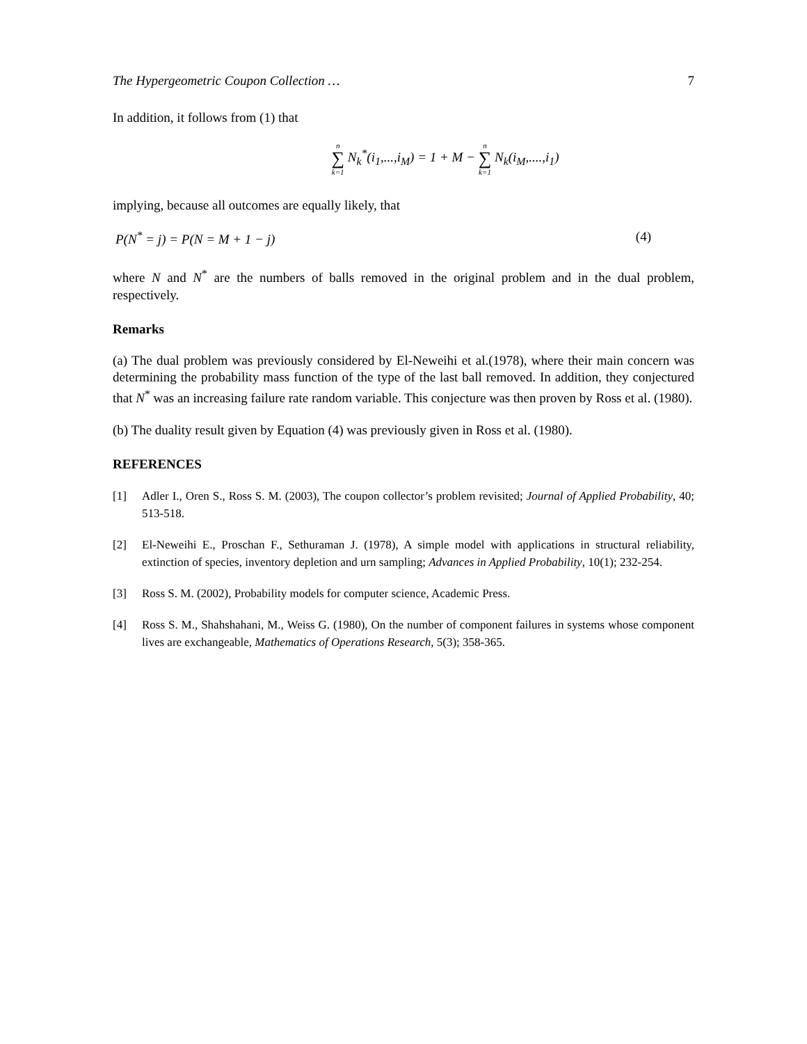The Hypergeometric Coupon Collection … 7
In addition, it follows from (1) that
n ∑ k=1 N<sub>k</sub><sup>*</sup>(i<sub>1</sub>,...,i<sub>M</sub>) = 1 + M − n ∑ k=1 N<sub>k</sub>(i<sub>M</sub>,....,i<sub>1</sub>)
implying, because all outcomes are equally likely, that
P(N<sup>*</sup> = j) = P(N = M + 1 − j) (4)
where N and N<sup>*</sup> are the numbers of balls removed in the original problem and in the dual problem, respectively.
Remarks
(a) The dual problem was previously considered by El-Neweihi et al.(1978), where their main concern was determining the probability mass function of the type of the last ball removed. In addition, they conjectured that N<sup>*</sup> was an increasing failure rate random variable. This conjecture was then proven by Ross et al. (1980).
(b) The duality result given by Equation (4) was previously given in Ross et al. (1980).
REFERENCES
[1] Adler I., Oren S., Ross S. M. (2003), The coupon collector’s problem revisited; Journal of Applied Probability, 40; 513-518.
[2] El-Neweihi E., Proschan F., Sethuraman J. (1978), A simple model with applications in structural reliability, extinction of species, inventory depletion and urn sampling; Advances in Applied Probability, 10(1); 232-254.
[3] Ross S. M. (2002), Probability models for computer science, Academic Press.
[4] Ross S. M., Shahshahani, M., Weiss G. (1980), On the number of component failures in systems whose component lives are exchangeable, Mathematics of Operations Research, 5(3); 358-365.